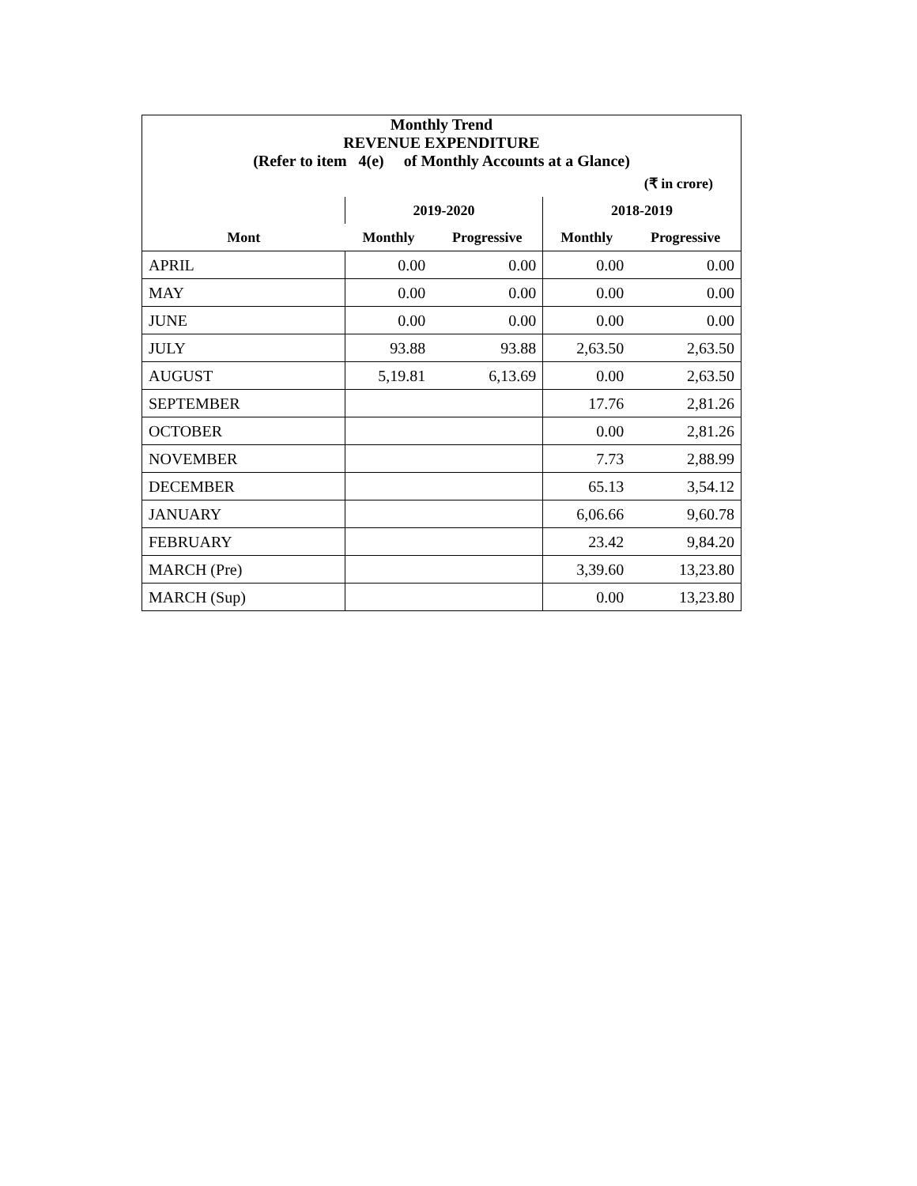| Monthly Trend REVENUE EXPENDITURE (Refer to item 4(e) of Monthly Accounts at a Glance) | | | | |
| --- | --- | --- | --- | --- |
| (₹ in crore) | | | | |
| | 2019-2020 | | 2018-2019 | |
| Mont | Monthly | Progressive | Monthly | Progressive |
| APRIL | 0.00 | 0.00 | 0.00 | 0.00 |
| MAY | 0.00 | 0.00 | 0.00 | 0.00 |
| JUNE | 0.00 | 0.00 | 0.00 | 0.00 |
| JULY | 93.88 | 93.88 | 2,63.50 | 2,63.50 |
| AUGUST | 5,19.81 | 6,13.69 | 0.00 | 2,63.50 |
| SEPTEMBER | | | 17.76 | 2,81.26 |
| OCTOBER | | | 0.00 | 2,81.26 |
| NOVEMBER | | | 7.73 | 2,88.99 |
| DECEMBER | | | 65.13 | 3,54.12 |
| JANUARY | | | 6,06.66 | 9,60.78 |
| FEBRUARY | | | 23.42 | 9,84.20 |
| MARCH (Pre) | | | 3,39.60 | 13,23.80 |
| MARCH (Sup) | | | 0.00 | 13,23.80 |